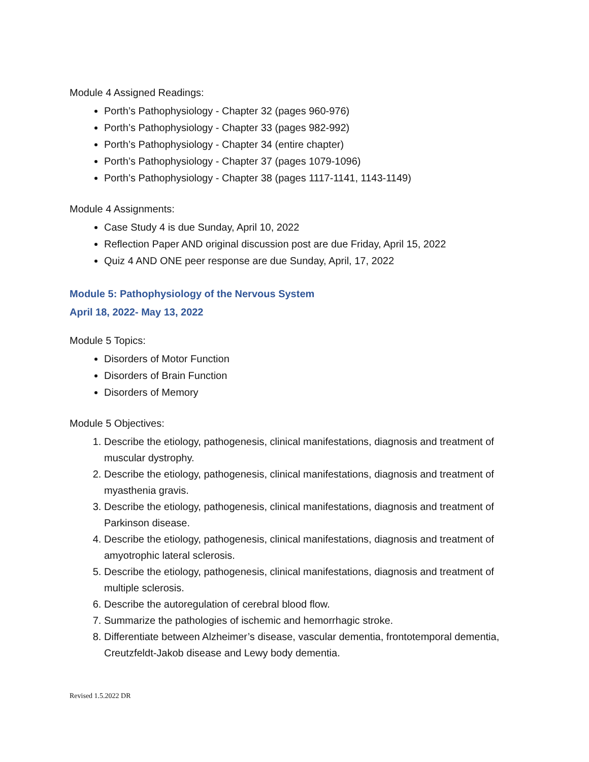Module 4 Assigned Readings:
Porth’s Pathophysiology - Chapter 32 (pages 960-976)
Porth’s Pathophysiology - Chapter 33 (pages 982-992)
Porth’s Pathophysiology - Chapter 34 (entire chapter)
Porth’s Pathophysiology - Chapter 37 (pages 1079-1096)
Porth’s Pathophysiology - Chapter 38 (pages 1117-1141, 1143-1149)
Module 4 Assignments:
Case Study 4 is due Sunday, April 10, 2022
Reflection Paper AND original discussion post are due Friday, April 15, 2022
Quiz 4 AND ONE peer response are due Sunday, April, 17, 2022
Module 5: Pathophysiology of the Nervous System
April 18, 2022- May 13, 2022
Module 5 Topics:
Disorders of Motor Function
Disorders of Brain Function
Disorders of Memory
Module 5 Objectives:
1. Describe the etiology, pathogenesis, clinical manifestations, diagnosis and treatment of muscular dystrophy.
2. Describe the etiology, pathogenesis, clinical manifestations, diagnosis and treatment of myasthenia gravis.
3. Describe the etiology, pathogenesis, clinical manifestations, diagnosis and treatment of Parkinson disease.
4. Describe the etiology, pathogenesis, clinical manifestations, diagnosis and treatment of amyotrophic lateral sclerosis.
5. Describe the etiology, pathogenesis, clinical manifestations, diagnosis and treatment of multiple sclerosis.
6. Describe the autoregulation of cerebral blood flow.
7. Summarize the pathologies of ischemic and hemorrhagic stroke.
8. Differentiate between Alzheimer’s disease, vascular dementia, frontotemporal dementia, Creutzfeldt-Jakob disease and Lewy body dementia.
Revised 1.5.2022 DR